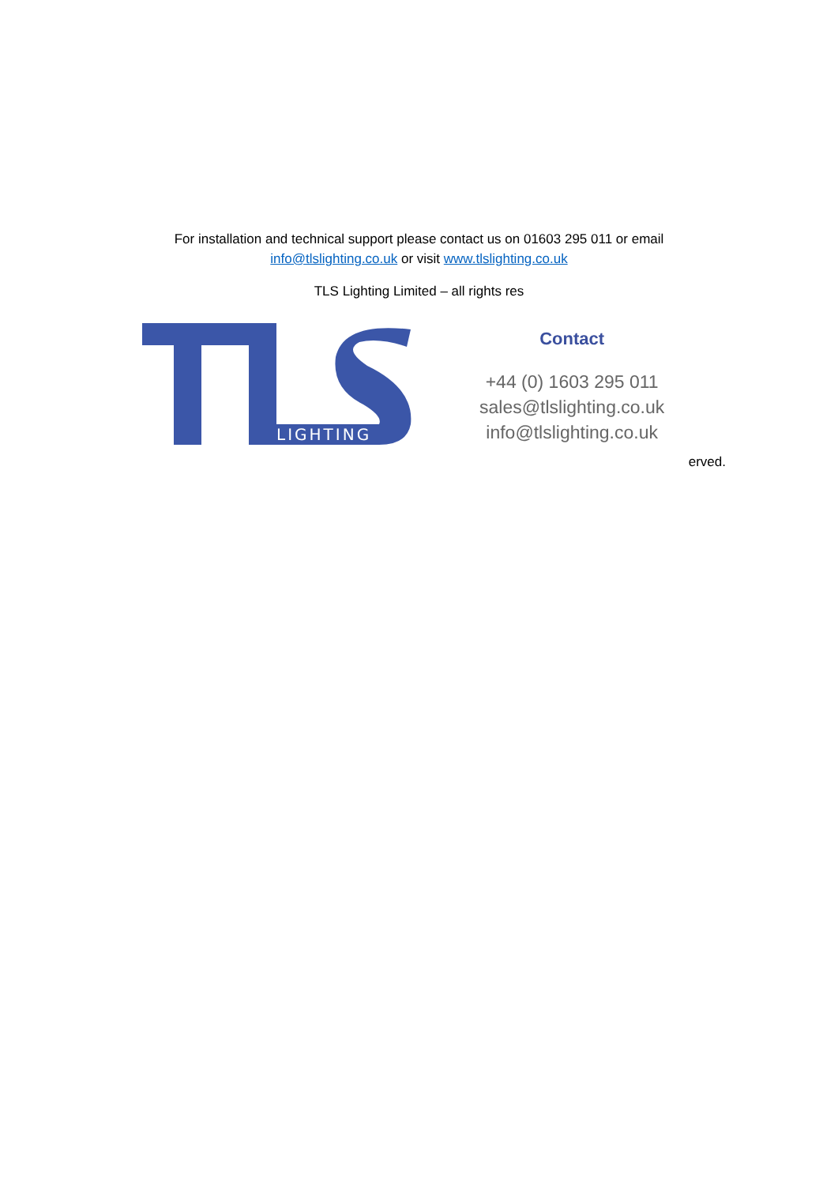For installation and technical support please contact us on 01603 295 011 or email
info@tlslighting.co.uk or visit www.tlslighting.co.uk
TLS Lighting Limited – all rights res
LIGHTING
Contact
+44 (0) 1603 295 011
sales@tlslighting.co.uk
info@tlslighting.co.uk
erved.